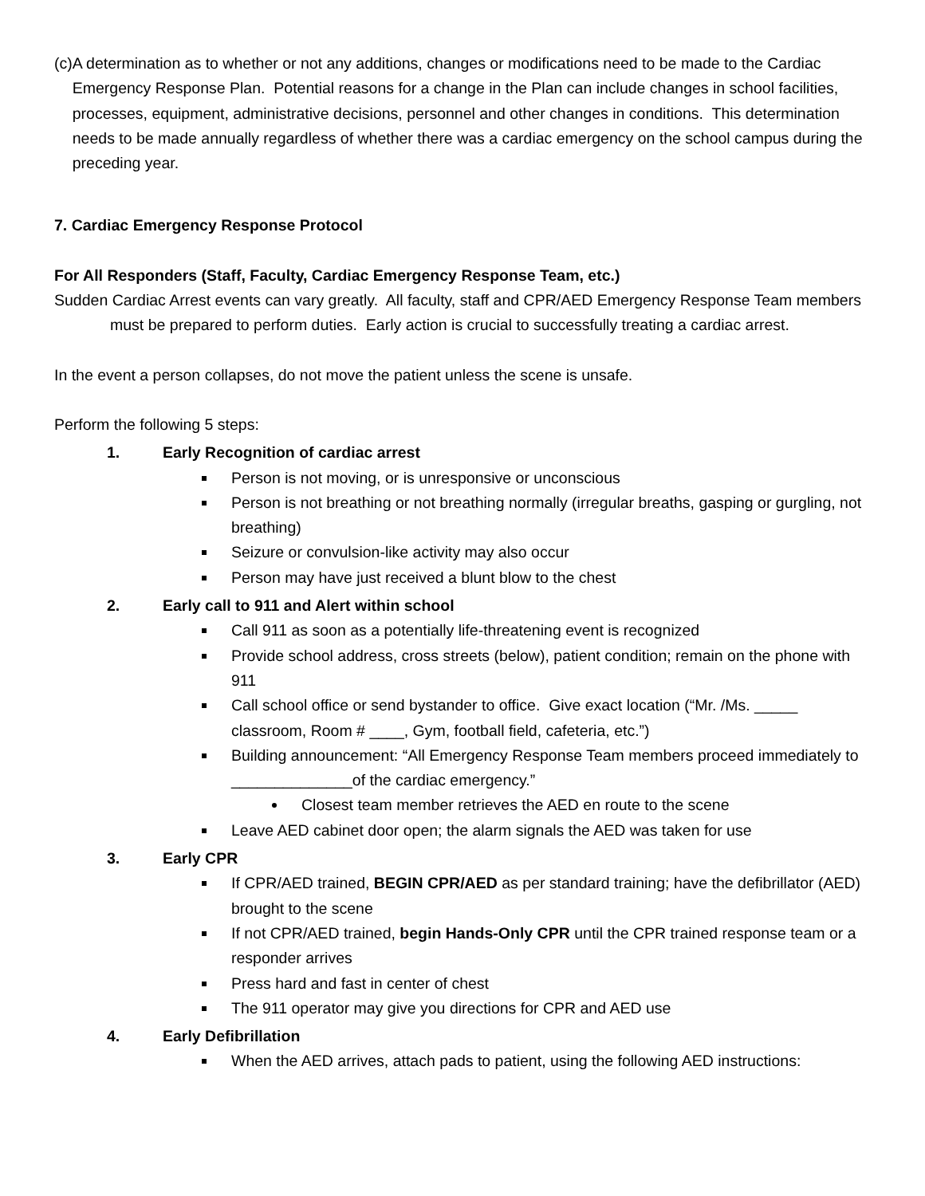(c) A determination as to whether or not any additions, changes or modifications need to be made to the Cardiac Emergency Response Plan. Potential reasons for a change in the Plan can include changes in school facilities, processes, equipment, administrative decisions, personnel and other changes in conditions. This determination needs to be made annually regardless of whether there was a cardiac emergency on the school campus during the preceding year.
7. Cardiac Emergency Response Protocol
For All Responders (Staff, Faculty, Cardiac Emergency Response Team, etc.)
Sudden Cardiac Arrest events can vary greatly. All faculty, staff and CPR/AED Emergency Response Team members must be prepared to perform duties. Early action is crucial to successfully treating a cardiac arrest.
In the event a person collapses, do not move the patient unless the scene is unsafe.
Perform the following 5 steps:
1. Early Recognition of cardiac arrest
Person is not moving, or is unresponsive or unconscious
Person is not breathing or not breathing normally (irregular breaths, gasping or gurgling, not breathing)
Seizure or convulsion-like activity may also occur
Person may have just received a blunt blow to the chest
2. Early call to 911 and Alert within school
Call 911 as soon as a potentially life-threatening event is recognized
Provide school address, cross streets (below), patient condition; remain on the phone with 911
Call school office or send bystander to office. Give exact location (“Mr. /Ms. _____ classroom, Room # ____, Gym, football field, cafeteria, etc.”)
Building announcement: “All Emergency Response Team members proceed immediately to ______________of the cardiac emergency.”
Closest team member retrieves the AED en route to the scene
Leave AED cabinet door open; the alarm signals the AED was taken for use
3. Early CPR
If CPR/AED trained, BEGIN CPR/AED as per standard training; have the defibrillator (AED) brought to the scene
If not CPR/AED trained, begin Hands-Only CPR until the CPR trained response team or a responder arrives
Press hard and fast in center of chest
The 911 operator may give you directions for CPR and AED use
4. Early Defibrillation
When the AED arrives, attach pads to patient, using the following AED instructions: